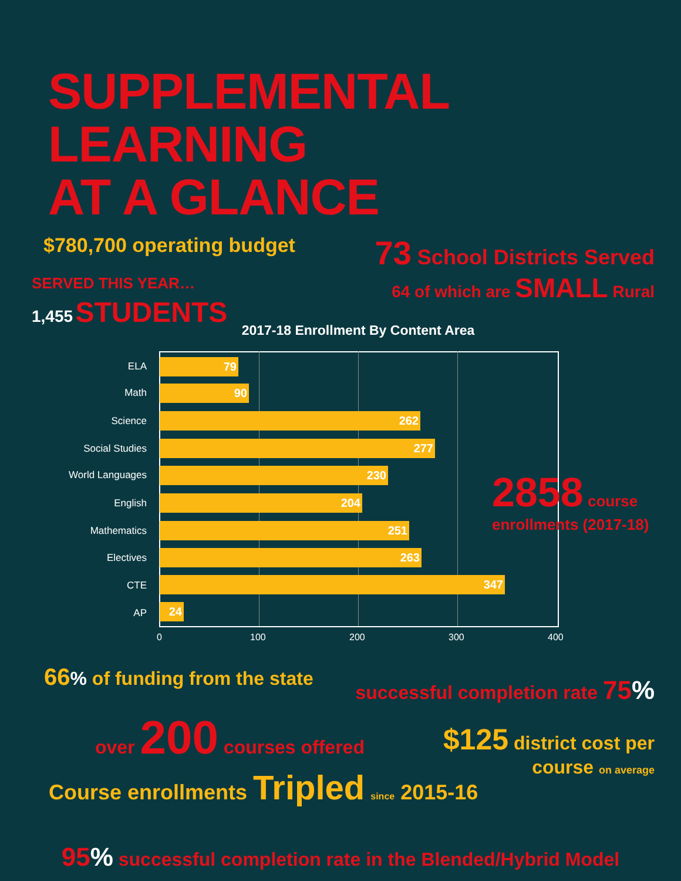SUPPLEMENTAL LEARNING
AT A GLANCE
$780,700 operating budget
SERVED THIS YEAR…
1,455 STUDENTS
73 School Districts Served
64 of which are SMALL Rural
2017-18 Enrollment By Content Area
ELA 79
Math 90
Science 262
Social Studies 277
World Languages 230
English 204
Mathematics 251
Electives 263
CTE 347
AP 24
0 100 200 300 400
2858 course
enrollments (2017-18)
66% of funding from the state
successful completion rate 75%
over 200 courses offered
$125 district cost per
course on average
Course enrollments Tripled since 2015-16
95% successful completion rate in the Blended/Hybrid Model